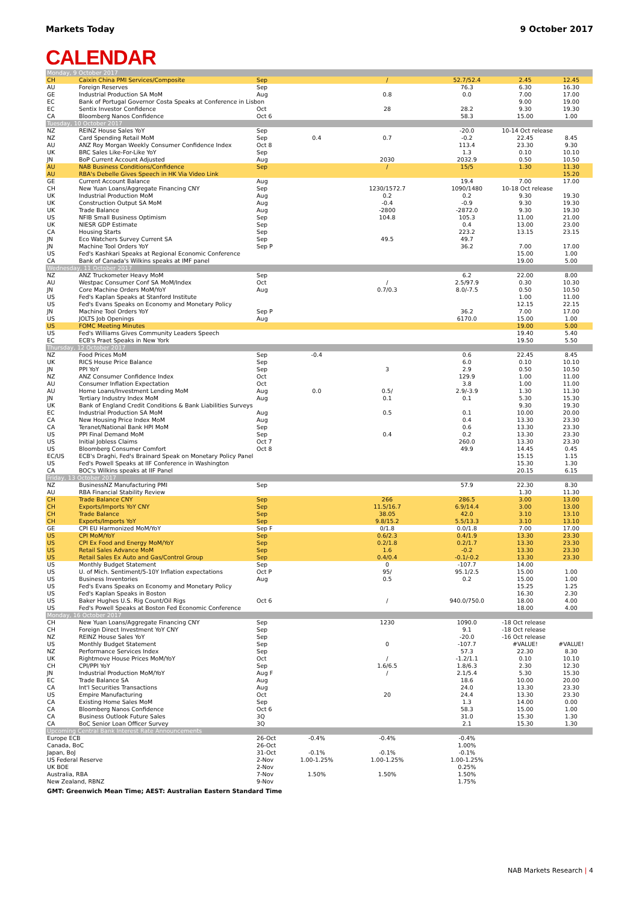Markets Today 9 October 2017
CALENDAR
| Monday, 9 October 2017 | | | | | | | |
| CH | Caixin China PMI Services/Composite | Sep | | / | 52.7/52.4 | 2.45 | 12.45 |
| AU | Foreign Reserves | Sep | | | 76.3 | 6.30 | 16.30 |
| GE | Industrial Production SA MoM | Aug | | 0.8 | 0.0 | 7.00 | 17.00 |
| EC | Bank of Portugal Governor Costa Speaks at Conference in Lisbon | | | | | 9.00 | 19.00 |
| EC | Sentix Investor Confidence | Oct | | 28 | 28.2 | 9.30 | 19.30 |
| CA | Bloomberg Nanos Confidence | Oct 6 | | | 58.3 | 15.00 | 1.00 |
| Tuesday, 10 October 2017 | | | | | | | |
| NZ | REINZ House Sales YoY | Sep | | | -20.0 | 10-14 Oct release | |
| NZ | Card Spending Retail MoM | Sep | 0.4 | 0.7 | -0.2 | 22.45 | 8.45 |
| AU | ANZ Roy Morgan Weekly Consumer Confidence Index | Oct 8 | | | 113.4 | 23.30 | 9.30 |
| UK | BRC Sales Like-For-Like YoY | Sep | | | 1.3 | 0.10 | 10.10 |
| JN | BoP Current Account Adjusted | Aug | | 2030 | 2032.9 | 0.50 | 10.50 |
| AU | NAB Business Conditions/Confidence | Sep | | / | 15/5 | 1.30 | 11.30 |
| AU | RBA's Debelle Gives Speech in HK Via Video Link | | | | | | 15.20 |
| GE | Current Account Balance | Aug | | | 19.4 | 7.00 | 17.00 |
| CH | New Yuan Loans/Aggregate Financing CNY | Sep | | 1230/1572.7 | 1090/1480 | 10-18 Oct release | |
| UK | Industrial Production MoM | Aug | | 0.2 | 0.2 | 9.30 | 19.30 |
| UK | Construction Output SA MoM | Aug | | -0.4 | -0.9 | 9.30 | 19.30 |
| UK | Trade Balance | Aug | | -2800 | -2872.0 | 9.30 | 19.30 |
| US | NFIB Small Business Optimism | Sep | | 104.8 | 105.3 | 11.00 | 21.00 |
| UK | NIESR GDP Estimate | Sep | | | 0.4 | 13.00 | 23.00 |
| CA | Housing Starts | Sep | | | 223.2 | 13.15 | 23.15 |
| JN | Eco Watchers Survey Current SA | Sep | | 49.5 | 49.7 | | |
| JN | Machine Tool Orders YoY | Sep P | | | 36.2 | 7.00 | 17.00 |
| US | Fed's Kashkari Speaks at Regional Economic Conference | | | | | 15.00 | 1.00 |
| CA | Bank of Canada's Wilkins speaks at IMF panel | | | | | 19.00 | 5.00 |
| Wednesday, 11 October 2017 | | | | | | | |
| NZ | ANZ Truckometer Heavy MoM | Sep | | | 6.2 | 22.00 | 8.00 |
| AU | Westpac Consumer Conf SA MoM/Index | Oct | | / | 2.5/97.9 | 0.30 | 10.30 |
| JN | Core Machine Orders MoM/YoY | Aug | | 0.7/0.3 | 8.0/-7.5 | 0.50 | 10.50 |
| US | Fed's Kaplan Speaks at Stanford Institute | | | | | 1.00 | 11.00 |
| US | Fed's Evans Speaks on Economy and Monetary Policy | | | | | 12.15 | 22.15 |
| JN | Machine Tool Orders YoY | Sep P | | | 36.2 | 7.00 | 17.00 |
| US | JOLTS Job Openings | Aug | | | 6170.0 | 15.00 | 1.00 |
| US | FOMC Meeting Minutes | | | | | 19.00 | 5.00 |
| US | Fed's Williams Gives Community Leaders Speech | | | | | 19.40 | 5.40 |
| EC | ECB's Praet Speaks in New York | | | | | 19.50 | 5.50 |
| Thursday, 12 October 2017 | | | | | | | |
| NZ | Food Prices MoM | Sep | -0.4 | | 0.6 | 22.45 | 8.45 |
| UK | RICS House Price Balance | Sep | | | 6.0 | 0.10 | 10.10 |
| JN | PPI YoY | Sep | | 3 | 2.9 | 0.50 | 10.50 |
| NZ | ANZ Consumer Confidence Index | Oct | | | 129.9 | 1.00 | 11.00 |
| AU | Consumer Inflation Expectation | Oct | | | 3.8 | 1.00 | 11.00 |
| AU | Home Loans/Investment Lending MoM | Aug | 0.0 | 0.5/ | 2.9/-3.9 | 1.30 | 11.30 |
| JN | Tertiary Industry Index MoM | Aug | | 0.1 | 0.1 | 5.30 | 15.30 |
| UK | Bank of England Credit Conditions & Bank Liabilities Surveys | | | | | 9.30 | 19.30 |
| EC | Industrial Production SA MoM | Aug | | 0.5 | 0.1 | 10.00 | 20.00 |
| CA | New Housing Price Index MoM | Aug | | | 0.4 | 13.30 | 23.30 |
| CA | Teranet/National Bank HPI MoM | Sep | | | 0.6 | 13.30 | 23.30 |
| US | PPI Final Demand MoM | Sep | | 0.4 | 0.2 | 13.30 | 23.30 |
| US | Initial Jobless Claims | Oct 7 | | | 260.0 | 13.30 | 23.30 |
| US | Bloomberg Consumer Comfort | Oct 8 | | | 49.9 | 14.45 | 0.45 |
| EC/US | ECB's Draghi, Fed's Brainard Speak on Monetary Policy Panel | | | | | 15.15 | 1.15 |
| US | Fed's Powell Speaks at IIF Conference in Washington | | | | | 15.30 | 1.30 |
| CA | BOC's Wilkins speaks at IIF Panel | | | | | 20.15 | 6.15 |
| Friday, 13 October 2017 | | | | | | | |
| NZ | BusinessNZ Manufacturing PMI | Sep | | | 57.9 | 22.30 | 8.30 |
| AU | RBA Financial Stability Review | | | | | 1.30 | 11.30 |
| CH | Trade Balance CNY | Sep | | 266 | 286.5 | 3.00 | 13.00 |
| CH | Exports/Imports YoY CNY | Sep | | 11.5/16.7 | 6.9/14.4 | 3.00 | 13.00 |
| CH | Trade Balance | Sep | | 38.05 | 42.0 | 3.10 | 13.10 |
| CH | Exports/Imports YoY | Sep | | 9.8/15.2 | 5.5/13.3 | 3.10 | 13.10 |
| GE | CPI EU Harmonized MoM/YoY | Sep F | | 0/1.8 | 0.0/1.8 | 7.00 | 17.00 |
| US | CPI MoM/YoY | Sep | | 0.6/2.3 | 0.4/1.9 | 13.30 | 23.30 |
| US | CPI Ex Food and Energy MoM/YoY | Sep | | 0.2/1.8 | 0.2/1.7 | 13.30 | 23.30 |
| US | Retail Sales Advance MoM | Sep | | 1.6 | -0.2 | 13.30 | 23.30 |
| US | Retail Sales Ex Auto and Gas/Control Group | Sep | | 0.4/0.4 | -0.1/-0.2 | 13.30 | 23.30 |
| US | Monthly Budget Statement | Sep | | 0 | -107.7 | 14.00 | |
| US | U. of Mich. Sentiment/5-10Y Inflation expectations | Oct P | | 95/ | 95.1/2.5 | 15.00 | 1.00 |
| US | Business Inventories | Aug | | 0.5 | 0.2 | 15.00 | 1.00 |
| US | Fed's Evans Speaks on Economy and Monetary Policy | | | | | 15.25 | 1.25 |
| US | Fed's Kaplan Speaks in Boston | | | | | 16.30 | 2.30 |
| US | Baker Hughes U.S. Rig Count/Oil Rigs | Oct 6 | | / | 940.0/750.0 | 18.00 | 4.00 |
| US | Fed's Powell Speaks at Boston Fed Economic Conference | | | | | 18.00 | 4.00 |
| Monday, 16 October 2017 | | | | | | | |
| CH | New Yuan Loans/Aggregate Financing CNY | Sep | | 1230 | 1090.0 | -18 Oct release | |
| CH | Foreign Direct Investment YoY CNY | Sep | | | 9.1 | -18 Oct release | |
| NZ | REINZ House Sales YoY | Sep | | | -20.0 | -16 Oct release | |
| US | Monthly Budget Statement | Sep | | 0 | -107.7 | #VALUE! | #VALUE! |
| NZ | Performance Services Index | Sep | | | 57.3 | 22.30 | 8.30 |
| UK | Rightmove House Prices MoM/YoY | Oct | | / | -1.2/1.1 | 0.10 | 10.10 |
| CH | CPI/PPI YoY | Sep | | 1.6/6.5 | 1.8/6.3 | 2.30 | 12.30 |
| JN | Industrial Production MoM/YoY | Aug F | | / | 2.1/5.4 | 5.30 | 15.30 |
| EC | Trade Balance SA | Aug | | | 18.6 | 10.00 | 20.00 |
| CA | Int'l Securities Transactions | Aug | | | 24.0 | 13.30 | 23.30 |
| US | Empire Manufacturing | Oct | | 20 | 24.4 | 13.30 | 23.30 |
| CA | Existing Home Sales MoM | Sep | | | 1.3 | 14.00 | 0.00 |
| CA | Bloomberg Nanos Confidence | Oct 6 | | | 58.3 | 15.00 | 1.00 |
| CA | Business Outlook Future Sales | 3Q | | | 31.0 | 15.30 | 1.30 |
| CA | BoC Senior Loan Officer Survey | 3Q | | | 2.1 | 15.30 | 1.30 |
| Upcoming Central Bank Interest Rate Announcements | | | | | | | |
| Europe ECB | | 26-Oct | -0.4% | -0.4% | -0.4% | | |
| Canada, BoC | | 26-Oct | | | 1.00% | | |
| Japan, BoJ | | 31-Oct | -0.1% | -0.1% | -0.1% | | |
| US Federal Reserve | | 2-Nov | 1.00-1.25% | 1.00-1.25% | 1.00-1.25% | | |
| UK BOE | | 2-Nov | | | 0.25% | | |
| Australia, RBA | | 7-Nov | 1.50% | 1.50% | 1.50% | | |
| New Zealand, RBNZ | | 9-Nov | | | 1.75% | | |
GMT: Greenwich Mean Time; AEST: Australian Eastern Standard Time
NAB Markets Research | 4